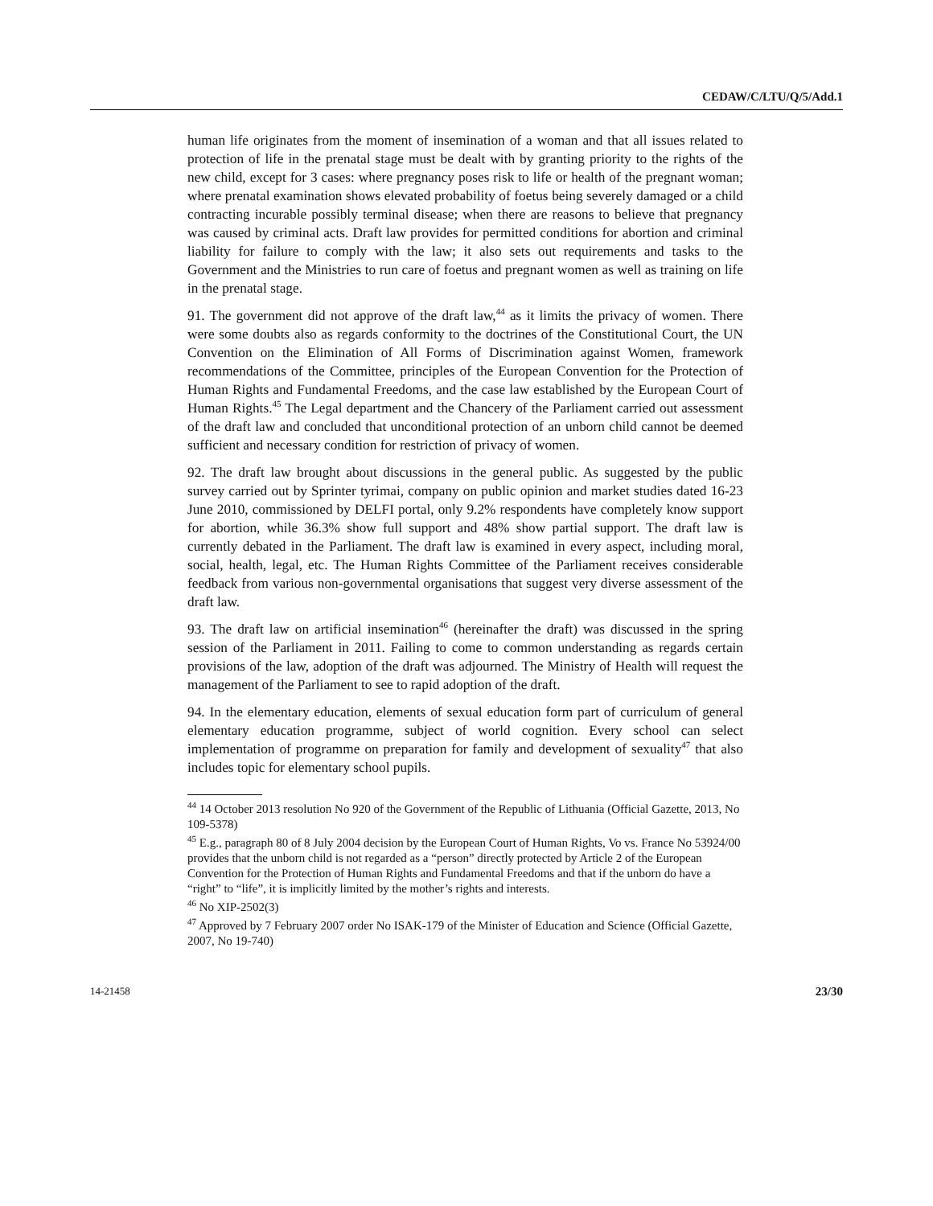CEDAW/C/LTU/Q/5/Add.1
human life originates from the moment of insemination of a woman and that all issues related to protection of life in the prenatal stage must be dealt with by granting priority to the rights of the new child, except for 3 cases: where pregnancy poses risk to life or health of the pregnant woman; where prenatal examination shows elevated probability of foetus being severely damaged or a child contracting incurable possibly terminal disease; when there are reasons to believe that pregnancy was caused by criminal acts. Draft law provides for permitted conditions for abortion and criminal liability for failure to comply with the law; it also sets out requirements and tasks to the Government and the Ministries to run care of foetus and pregnant women as well as training on life in the prenatal stage.
91. The government did not approve of the draft law,<sup>44</sup> as it limits the privacy of women. There were some doubts also as regards conformity to the doctrines of the Constitutional Court, the UN Convention on the Elimination of All Forms of Discrimination against Women, framework recommendations of the Committee, principles of the European Convention for the Protection of Human Rights and Fundamental Freedoms, and the case law established by the European Court of Human Rights.<sup>45</sup> The Legal department and the Chancery of the Parliament carried out assessment of the draft law and concluded that unconditional protection of an unborn child cannot be deemed sufficient and necessary condition for restriction of privacy of women.
92. The draft law brought about discussions in the general public. As suggested by the public survey carried out by Sprinter tyrimai, company on public opinion and market studies dated 16-23 June 2010, commissioned by DELFI portal, only 9.2% respondents have completely know support for abortion, while 36.3% show full support and 48% show partial support. The draft law is currently debated in the Parliament. The draft law is examined in every aspect, including moral, social, health, legal, etc. The Human Rights Committee of the Parliament receives considerable feedback from various non-governmental organisations that suggest very diverse assessment of the draft law.
93. The draft law on artificial insemination<sup>46</sup> (hereinafter the draft) was discussed in the spring session of the Parliament in 2011. Failing to come to common understanding as regards certain provisions of the law, adoption of the draft was adjourned. The Ministry of Health will request the management of the Parliament to see to rapid adoption of the draft.
94. In the elementary education, elements of sexual education form part of curriculum of general elementary education programme, subject of world cognition. Every school can select implementation of programme on preparation for family and development of sexuality<sup>47</sup> that also includes topic for elementary school pupils.
<sup>44</sup> 14 October 2013 resolution No 920 of the Government of the Republic of Lithuania (Official Gazette, 2013, No 109-5378)
<sup>45</sup> E.g., paragraph 80 of 8 July 2004 decision by the European Court of Human Rights, Vo vs. France No 53924/00 provides that the unborn child is not regarded as a “person” directly protected by Article 2 of the European Convention for the Protection of Human Rights and Fundamental Freedoms and that if the unborn do have a “right” to “life”, it is implicitly limited by the mother’s rights and interests.
<sup>46</sup> No XIP-2502(3)
<sup>47</sup> Approved by 7 February 2007 order No ISAK-179 of the Minister of Education and Science (Official Gazette, 2007, No 19-740)
14-21458 23/30